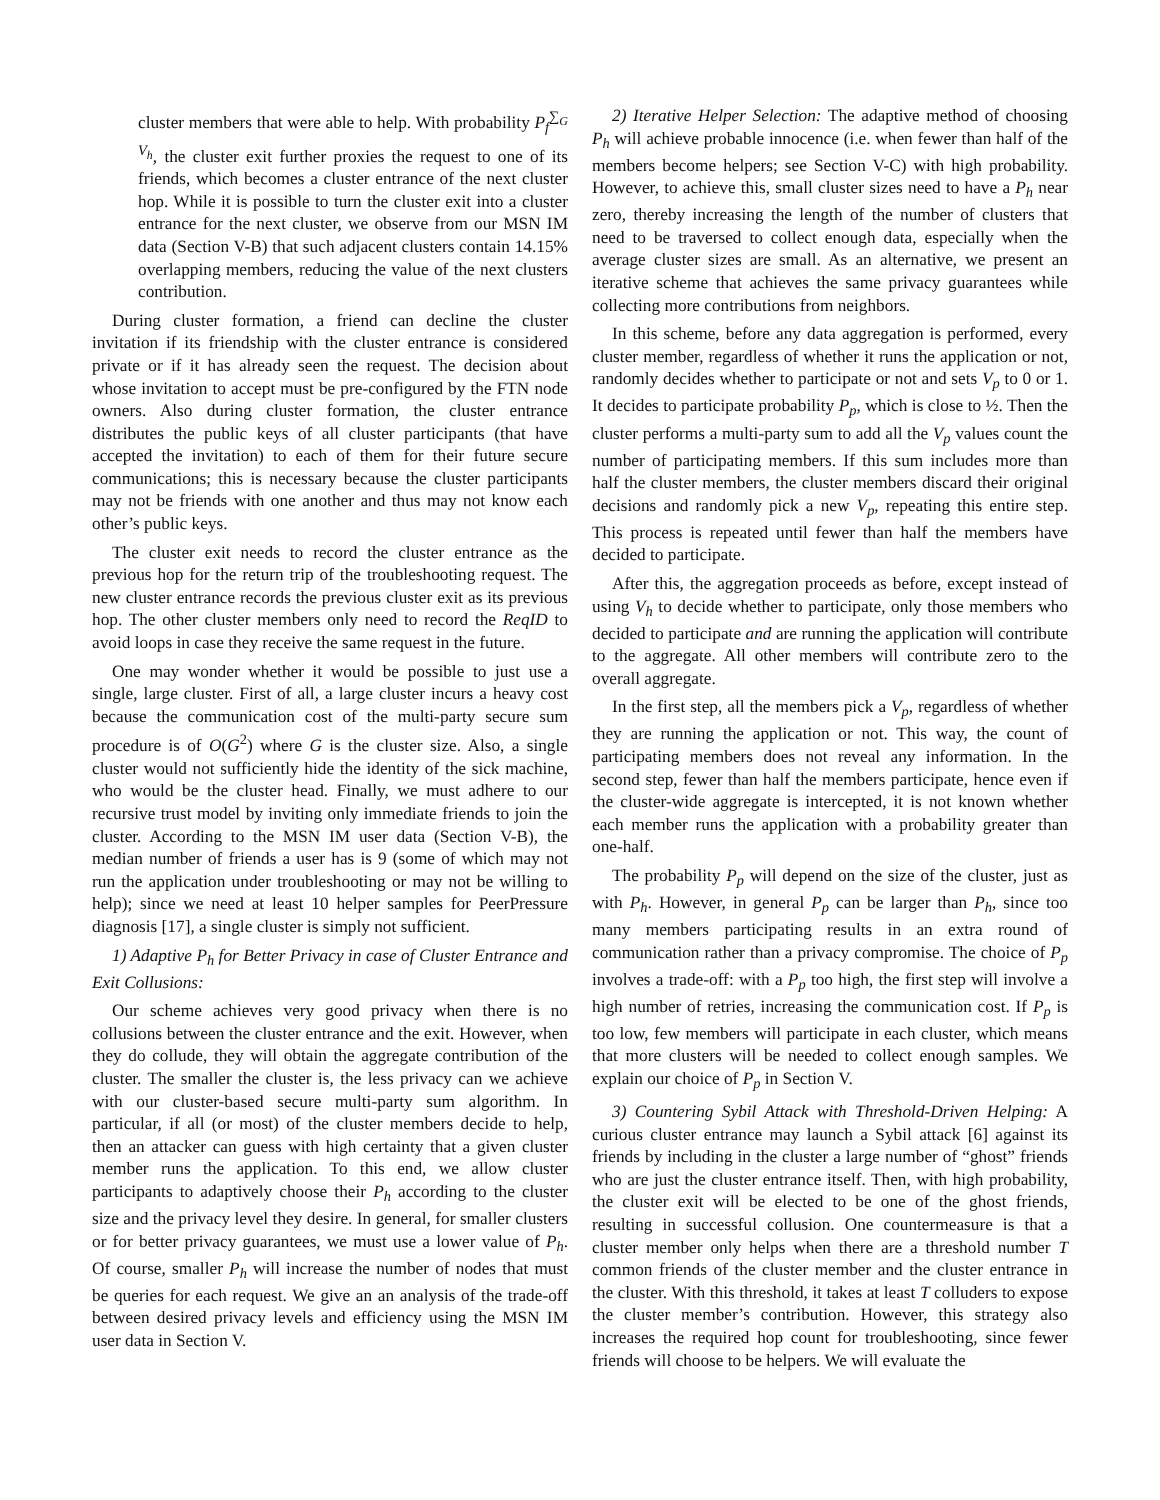cluster members that were able to help. With probability P<sub>f</sub><sup>∑<sub>G</sub> V<sub>h</sub></sup>, the cluster exit further proxies the request to one of its friends, which becomes a cluster entrance of the next cluster hop. While it is possible to turn the cluster exit into a cluster entrance for the next cluster, we observe from our MSN IM data (Section V-B) that such adjacent clusters contain 14.15% overlapping members, reducing the value of the next clusters contribution.
During cluster formation, a friend can decline the cluster invitation if its friendship with the cluster entrance is considered private or if it has already seen the request. The decision about whose invitation to accept must be pre-configured by the FTN node owners. Also during cluster formation, the cluster entrance distributes the public keys of all cluster participants (that have accepted the invitation) to each of them for their future secure communications; this is necessary because the cluster participants may not be friends with one another and thus may not know each other’s public keys.
The cluster exit needs to record the cluster entrance as the previous hop for the return trip of the troubleshooting request. The new cluster entrance records the previous cluster exit as its previous hop. The other cluster members only need to record the ReqID to avoid loops in case they receive the same request in the future.
One may wonder whether it would be possible to just use a single, large cluster. First of all, a large cluster incurs a heavy cost because the communication cost of the multi-party secure sum procedure is of O(G<sup>2</sup>) where G is the cluster size. Also, a single cluster would not sufficiently hide the identity of the sick machine, who would be the cluster head. Finally, we must adhere to our recursive trust model by inviting only immediate friends to join the cluster. According to the MSN IM user data (Section V-B), the median number of friends a user has is 9 (some of which may not run the application under troubleshooting or may not be willing to help); since we need at least 10 helper samples for PeerPressure diagnosis [17], a single cluster is simply not sufficient.
1) Adaptive P<sub>h</sub> for Better Privacy in case of Cluster Entrance and Exit Collusions:
Our scheme achieves very good privacy when there is no collusions between the cluster entrance and the exit. However, when they do collude, they will obtain the aggregate contribution of the cluster. The smaller the cluster is, the less privacy can we achieve with our cluster-based secure multi-party sum algorithm. In particular, if all (or most) of the cluster members decide to help, then an attacker can guess with high certainty that a given cluster member runs the application. To this end, we allow cluster participants to adaptively choose their P<sub>h</sub> according to the cluster size and the privacy level they desire. In general, for smaller clusters or for better privacy guarantees, we must use a lower value of P<sub>h</sub>. Of course, smaller P<sub>h</sub> will increase the number of nodes that must be queries for each request. We give an an analysis of the trade-off between desired privacy levels and efficiency using the MSN IM user data in Section V.
2) Iterative Helper Selection: The adaptive method of choosing P<sub>h</sub> will achieve probable innocence (i.e. when fewer than half of the members become helpers; see Section V-C) with high probability. However, to achieve this, small cluster sizes need to have a P<sub>h</sub> near zero, thereby increasing the length of the number of clusters that need to be traversed to collect enough data, especially when the average cluster sizes are small. As an alternative, we present an iterative scheme that achieves the same privacy guarantees while collecting more contributions from neighbors.
In this scheme, before any data aggregation is performed, every cluster member, regardless of whether it runs the application or not, randomly decides whether to participate or not and sets V<sub>p</sub> to 0 or 1. It decides to participate probability P<sub>p</sub>, which is close to ½. Then the cluster performs a multi-party sum to add all the V<sub>p</sub> values count the number of participating members. If this sum includes more than half the cluster members, the cluster members discard their original decisions and randomly pick a new V<sub>p</sub>, repeating this entire step. This process is repeated until fewer than half the members have decided to participate.
After this, the aggregation proceeds as before, except instead of using V<sub>h</sub> to decide whether to participate, only those members who decided to participate and are running the application will contribute to the aggregate. All other members will contribute zero to the overall aggregate.
In the first step, all the members pick a V<sub>p</sub>, regardless of whether they are running the application or not. This way, the count of participating members does not reveal any information. In the second step, fewer than half the members participate, hence even if the cluster-wide aggregate is intercepted, it is not known whether each member runs the application with a probability greater than one-half.
The probability P<sub>p</sub> will depend on the size of the cluster, just as with P<sub>h</sub>. However, in general P<sub>p</sub> can be larger than P<sub>h</sub>, since too many members participating results in an extra round of communication rather than a privacy compromise. The choice of P<sub>p</sub> involves a trade-off: with a P<sub>p</sub> too high, the first step will involve a high number of retries, increasing the communication cost. If P<sub>p</sub> is too low, few members will participate in each cluster, which means that more clusters will be needed to collect enough samples. We explain our choice of P<sub>p</sub> in Section V.
3) Countering Sybil Attack with Threshold-Driven Helping: A curious cluster entrance may launch a Sybil attack [6] against its friends by including in the cluster a large number of “ghost” friends who are just the cluster entrance itself. Then, with high probability, the cluster exit will be elected to be one of the ghost friends, resulting in successful collusion. One countermeasure is that a cluster member only helps when there are a threshold number T common friends of the cluster member and the cluster entrance in the cluster. With this threshold, it takes at least T colluders to expose the cluster member’s contribution. However, this strategy also increases the required hop count for troubleshooting, since fewer friends will choose to be helpers. We will evaluate the